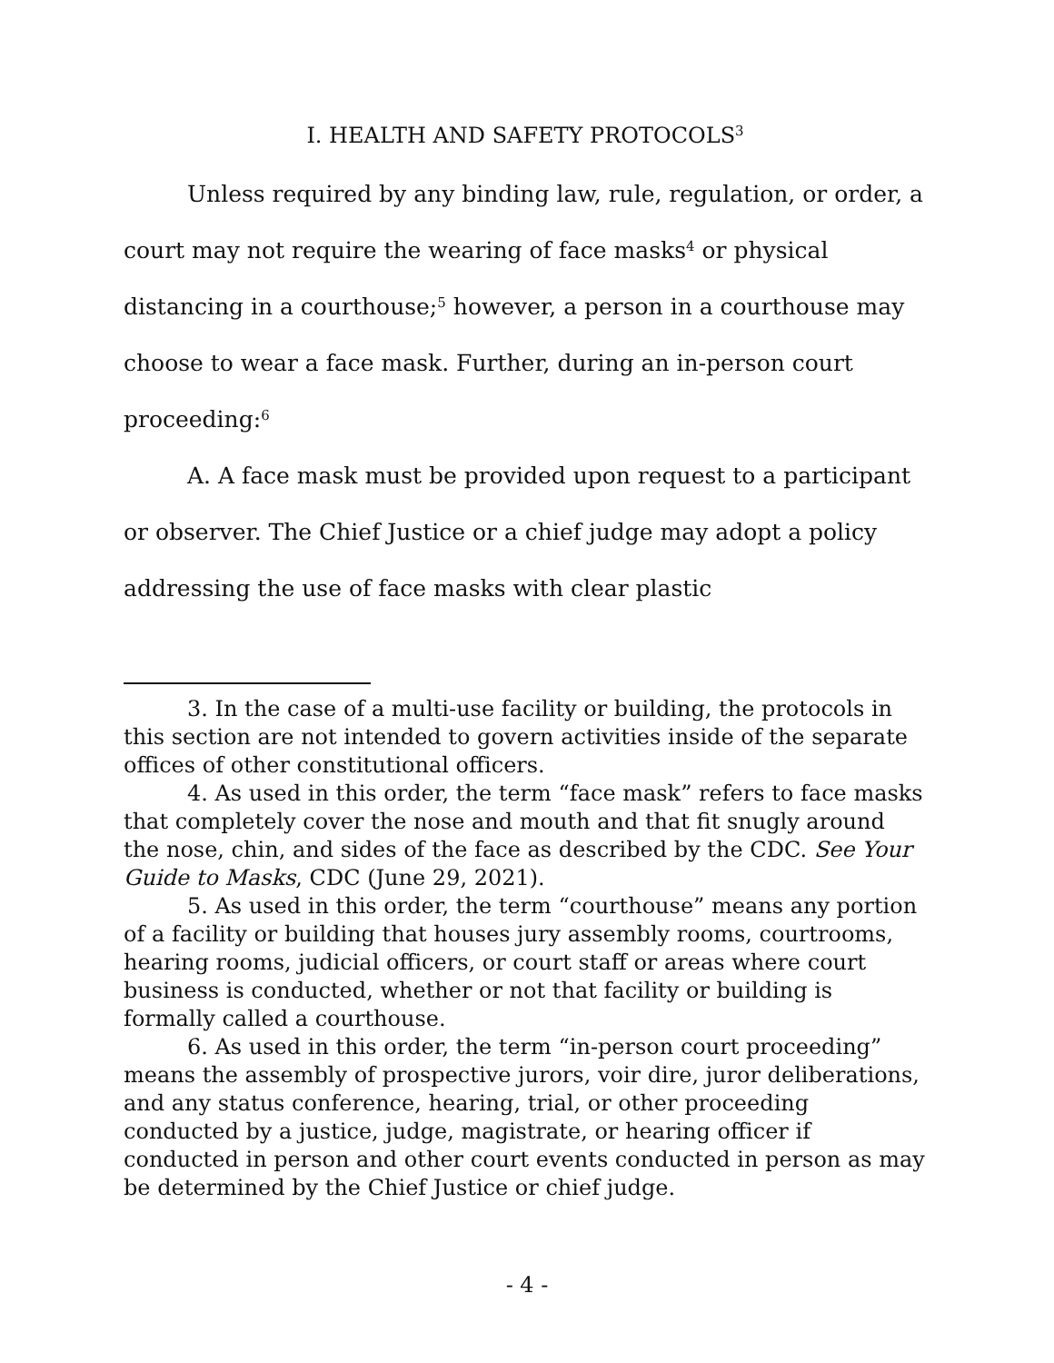I. HEALTH AND SAFETY PROTOCOLS<sup>3</sup>
Unless required by any binding law, rule, regulation, or order, a court may not require the wearing of face masks<sup>4</sup> or physical distancing in a courthouse;<sup>5</sup> however, a person in a courthouse may choose to wear a face mask. Further, during an in-person court proceeding:<sup>6</sup>
A. A face mask must be provided upon request to a participant or observer. The Chief Justice or a chief judge may adopt a policy addressing the use of face masks with clear plastic
3. In the case of a multi-use facility or building, the protocols in this section are not intended to govern activities inside of the separate offices of other constitutional officers.
4. As used in this order, the term “face mask” refers to face masks that completely cover the nose and mouth and that fit snugly around the nose, chin, and sides of the face as described by the CDC. See Your Guide to Masks, CDC (June 29, 2021).
5. As used in this order, the term “courthouse” means any portion of a facility or building that houses jury assembly rooms, courtrooms, hearing rooms, judicial officers, or court staff or areas where court business is conducted, whether or not that facility or building is formally called a courthouse.
6. As used in this order, the term “in-person court proceeding” means the assembly of prospective jurors, voir dire, juror deliberations, and any status conference, hearing, trial, or other proceeding conducted by a justice, judge, magistrate, or hearing officer if conducted in person and other court events conducted in person as may be determined by the Chief Justice or chief judge.
- 4 -